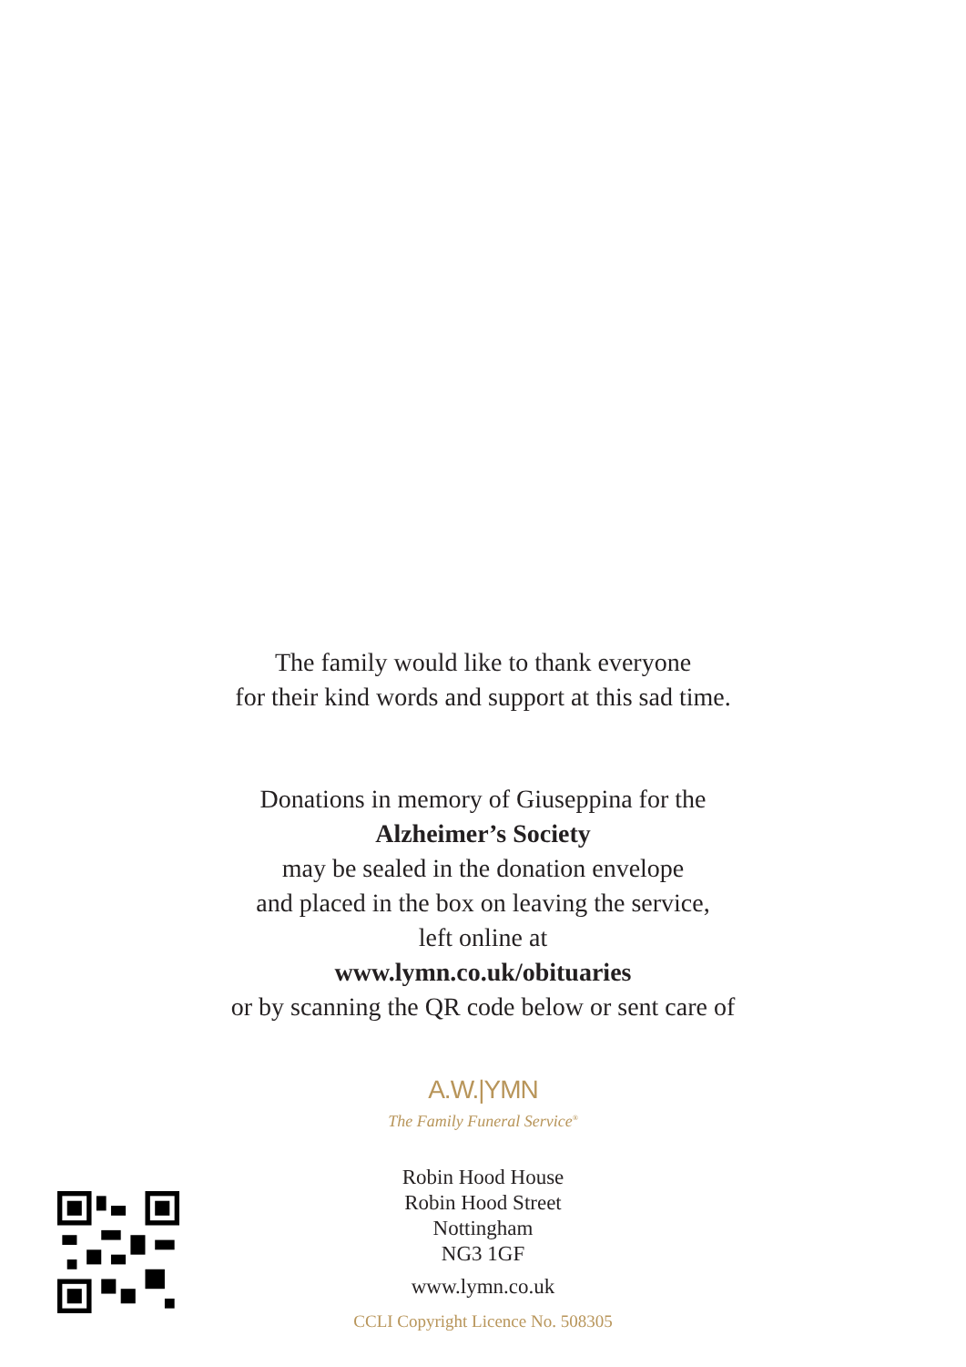The family would like to thank everyone
for their kind words and support at this sad time.
Donations in memory of Giuseppina for the
Alzheimer’s Society
may be sealed in the donation envelope
and placed in the box on leaving the service,
left online at
www.lymn.co.uk/obituaries
or by scanning the QR code below or sent care of
A.W.|YMN
The Family Funeral Service<sup>®</sup>
Robin Hood House
Robin Hood Street
Nottingham
NG3 1GF
www.lymn.co.uk
CCLI Copyright Licence No. 508305